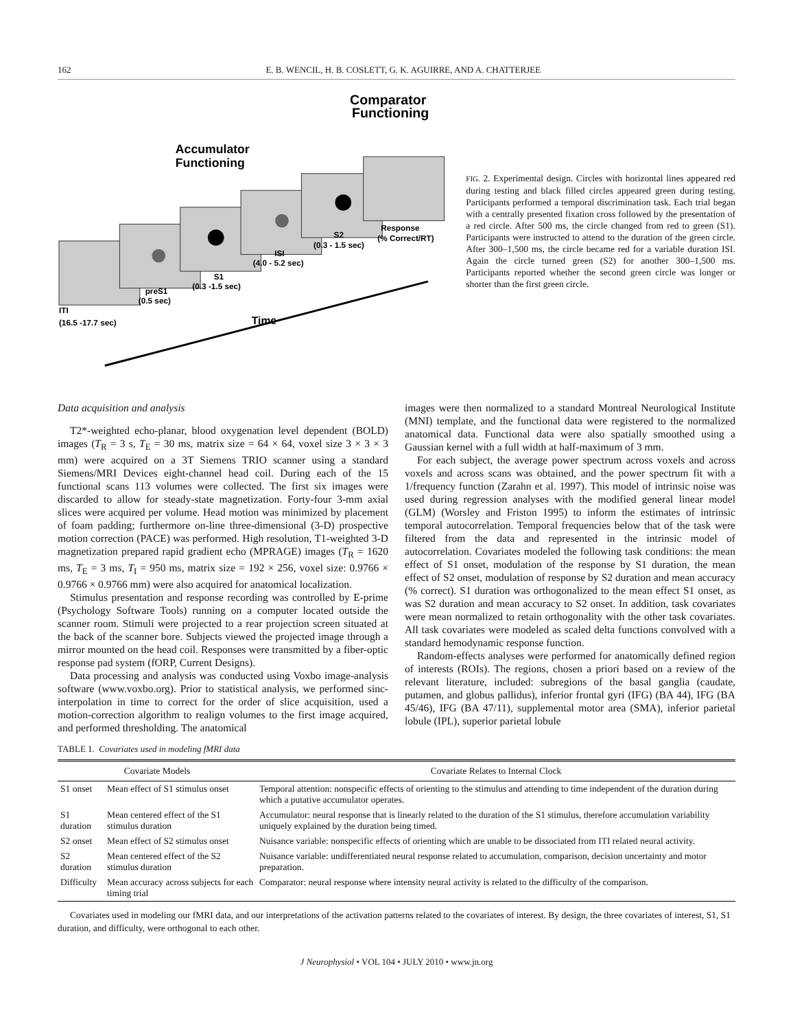162 E. B. WENCIL, H. B. COSLETT, G. K. AGUIRRE, AND A. CHATTERJEE
Comparator
Functioning
Accumulator
Functioning
Response
(% Correct/RT)
S2
(0.3 - 1.5 sec)
ISI
(4.0 - 5.2 sec)
S1
(0.3 -1.5 sec)
preS1
(0.5 sec)
ITI
(16.5 -17.7 sec)
Time
FIG. 2. Experimental design. Circles with horizontal lines appeared red during testing and black filled circles appeared green during testing. Participants performed a temporal discrimination task. Each trial began with a centrally presented fixation cross followed by the presentation of a red circle. After 500 ms, the circle changed from red to green (S1). Participants were instructed to attend to the duration of the green circle. After 300–1,500 ms, the circle became red for a variable duration ISI. Again the circle turned green (S2) for another 300–1,500 ms. Participants reported whether the second green circle was longer or shorter than the first green circle.
Data acquisition and analysis
T2*-weighted echo-planar, blood oxygenation level dependent (BOLD) images (T<sub>R</sub> = 3 s, T<sub>E</sub> = 30 ms, matrix size = 64 × 64, voxel size 3 × 3 × 3 mm) were acquired on a 3T Siemens TRIO scanner using a standard Siemens/MRI Devices eight-channel head coil. During each of the 15 functional scans 113 volumes were collected. The first six images were discarded to allow for steady-state magnetization. Forty-four 3-mm axial slices were acquired per volume. Head motion was minimized by placement of foam padding; furthermore on-line three-dimensional (3-D) prospective motion correction (PACE) was performed. High resolution, T1-weighted 3-D magnetization prepared rapid gradient echo (MPRAGE) images (T<sub>R</sub> = 1620 ms, T<sub>E</sub> = 3 ms, T<sub>I</sub> = 950 ms, matrix size = 192 × 256, voxel size: 0.9766 × 0.9766 × 0.9766 mm) were also acquired for anatomical localization.
Stimulus presentation and response recording was controlled by E-prime (Psychology Software Tools) running on a computer located outside the scanner room. Stimuli were projected to a rear projection screen situated at the back of the scanner bore. Subjects viewed the projected image through a mirror mounted on the head coil. Responses were transmitted by a fiber-optic response pad system (fORP, Current Designs).
Data processing and analysis was conducted using Voxbo image-analysis software (www.voxbo.org). Prior to statistical analysis, we performed sinc-interpolation in time to correct for the order of slice acquisition, used a motion-correction algorithm to realign volumes to the first image acquired, and performed thresholding. The anatomical
images were then normalized to a standard Montreal Neurological Institute (MNI) template, and the functional data were registered to the normalized anatomical data. Functional data were also spatially smoothed using a Gaussian kernel with a full width at half-maximum of 3 mm.
For each subject, the average power spectrum across voxels and across voxels and across scans was obtained, and the power spectrum fit with a 1/frequency function (Zarahn et al. 1997). This model of intrinsic noise was used during regression analyses with the modified general linear model (GLM) (Worsley and Friston 1995) to inform the estimates of intrinsic temporal autocorrelation. Temporal frequencies below that of the task were filtered from the data and represented in the intrinsic model of autocorrelation. Covariates modeled the following task conditions: the mean effect of S1 onset, modulation of the response by S1 duration, the mean effect of S2 onset, modulation of response by S2 duration and mean accuracy (% correct). S1 duration was orthogonalized to the mean effect S1 onset, as was S2 duration and mean accuracy to S2 onset. In addition, task covariates were mean normalized to retain orthogonality with the other task covariates. All task covariates were modeled as scaled delta functions convolved with a standard hemodynamic response function.
Random-effects analyses were performed for anatomically defined region of interests (ROIs). The regions, chosen a priori based on a review of the relevant literature, included: subregions of the basal ganglia (caudate, putamen, and globus pallidus), inferior frontal gyri (IFG) (BA 44), IFG (BA 45/46), IFG (BA 47/11), supplemental motor area (SMA), inferior parietal lobule (IPL), superior parietal lobule
TABLE 1. Covariates used in modeling fMRI data
| Covariate Models | | Covariate Relates to Internal Clock |
| --- | --- | --- |
| S1 onset | Mean effect of S1 stimulus onset | Temporal attention: nonspecific effects of orienting to the stimulus and attending to time independent of the duration during which a putative accumulator operates. |
| S1 duration | Mean centered effect of the S1 stimulus duration | Accumulator: neural response that is linearly related to the duration of the S1 stimulus, therefore accumulation variability uniquely explained by the duration being timed. |
| S2 onset | Mean effect of S2 stimulus onset | Nuisance variable: nonspecific effects of orienting which are unable to be dissociated from ITI related neural activity. |
| S2 duration | Mean centered effect of the S2 stimulus duration | Nuisance variable: undifferentiated neural response related to accumulation, comparison, decision uncertainty and motor preparation. |
| Difficulty | Mean accuracy across subjects for each timing trial | Comparator: neural response where intensity neural activity is related to the difficulty of the comparison. |
Covariates used in modeling our fMRI data, and our interpretations of the activation patterns related to the covariates of interest. By design, the three covariates of interest, S1, S1 duration, and difficulty, were orthogonal to each other.
J Neurophysiol • VOL 104 • JULY 2010 • www.jn.org